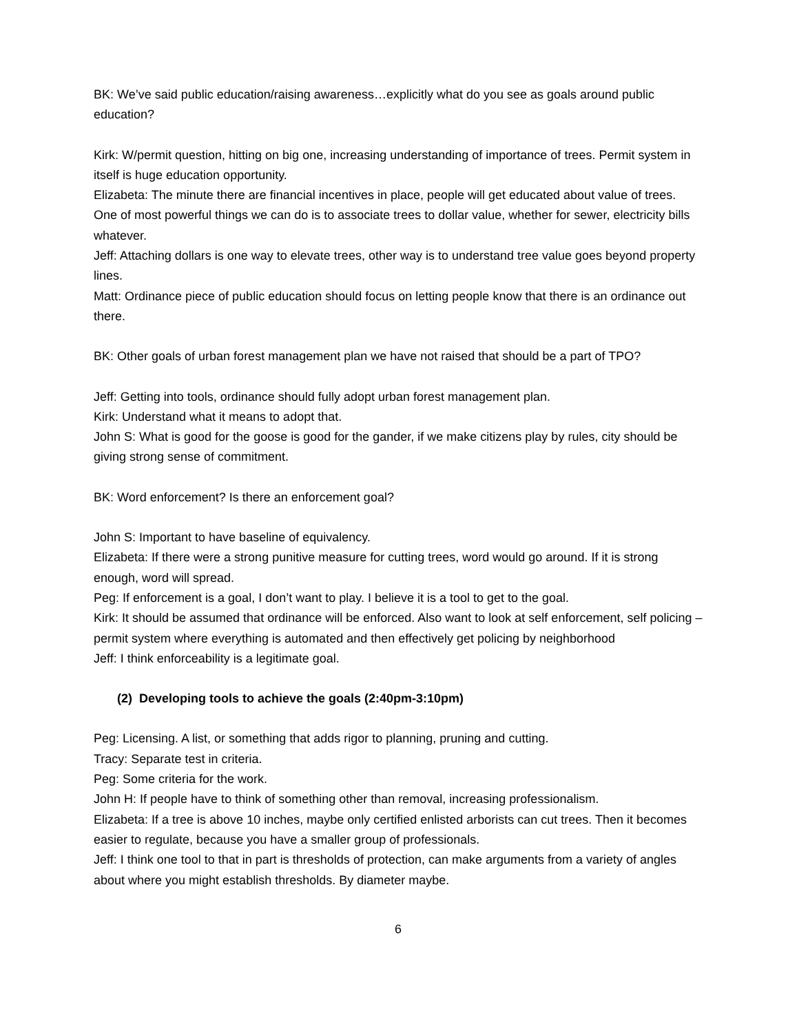BK: We’ve said public education/raising awareness…explicitly what do you see as goals around public education?
Kirk: W/permit question, hitting on big one, increasing understanding of importance of trees. Permit system in itself is huge education opportunity.
Elizabeta: The minute there are financial incentives in place, people will get educated about value of trees. One of most powerful things we can do is to associate trees to dollar value, whether for sewer, electricity bills whatever.
Jeff: Attaching dollars is one way to elevate trees, other way is to understand tree value goes beyond property lines.
Matt: Ordinance piece of public education should focus on letting people know that there is an ordinance out there.
BK: Other goals of urban forest management plan we have not raised that should be a part of TPO?
Jeff: Getting into tools, ordinance should fully adopt urban forest management plan.
Kirk: Understand what it means to adopt that.
John S: What is good for the goose is good for the gander, if we make citizens play by rules, city should be giving strong sense of commitment.
BK: Word enforcement? Is there an enforcement goal?
John S: Important to have baseline of equivalency.
Elizabeta: If there were a strong punitive measure for cutting trees, word would go around. If it is strong enough, word will spread.
Peg: If enforcement is a goal, I don’t want to play. I believe it is a tool to get to the goal.
Kirk: It should be assumed that ordinance will be enforced. Also want to look at self enforcement, self policing – permit system where everything is automated and then effectively get policing by neighborhood
Jeff: I think enforceability is a legitimate goal.
(2) Developing tools to achieve the goals (2:40pm-3:10pm)
Peg: Licensing. A list, or something that adds rigor to planning, pruning and cutting.
Tracy: Separate test in criteria.
Peg: Some criteria for the work.
John H: If people have to think of something other than removal, increasing professionalism.
Elizabeta: If a tree is above 10 inches, maybe only certified enlisted arborists can cut trees. Then it becomes easier to regulate, because you have a smaller group of professionals.
Jeff: I think one tool to that in part is thresholds of protection, can make arguments from a variety of angles about where you might establish thresholds. By diameter maybe.
6